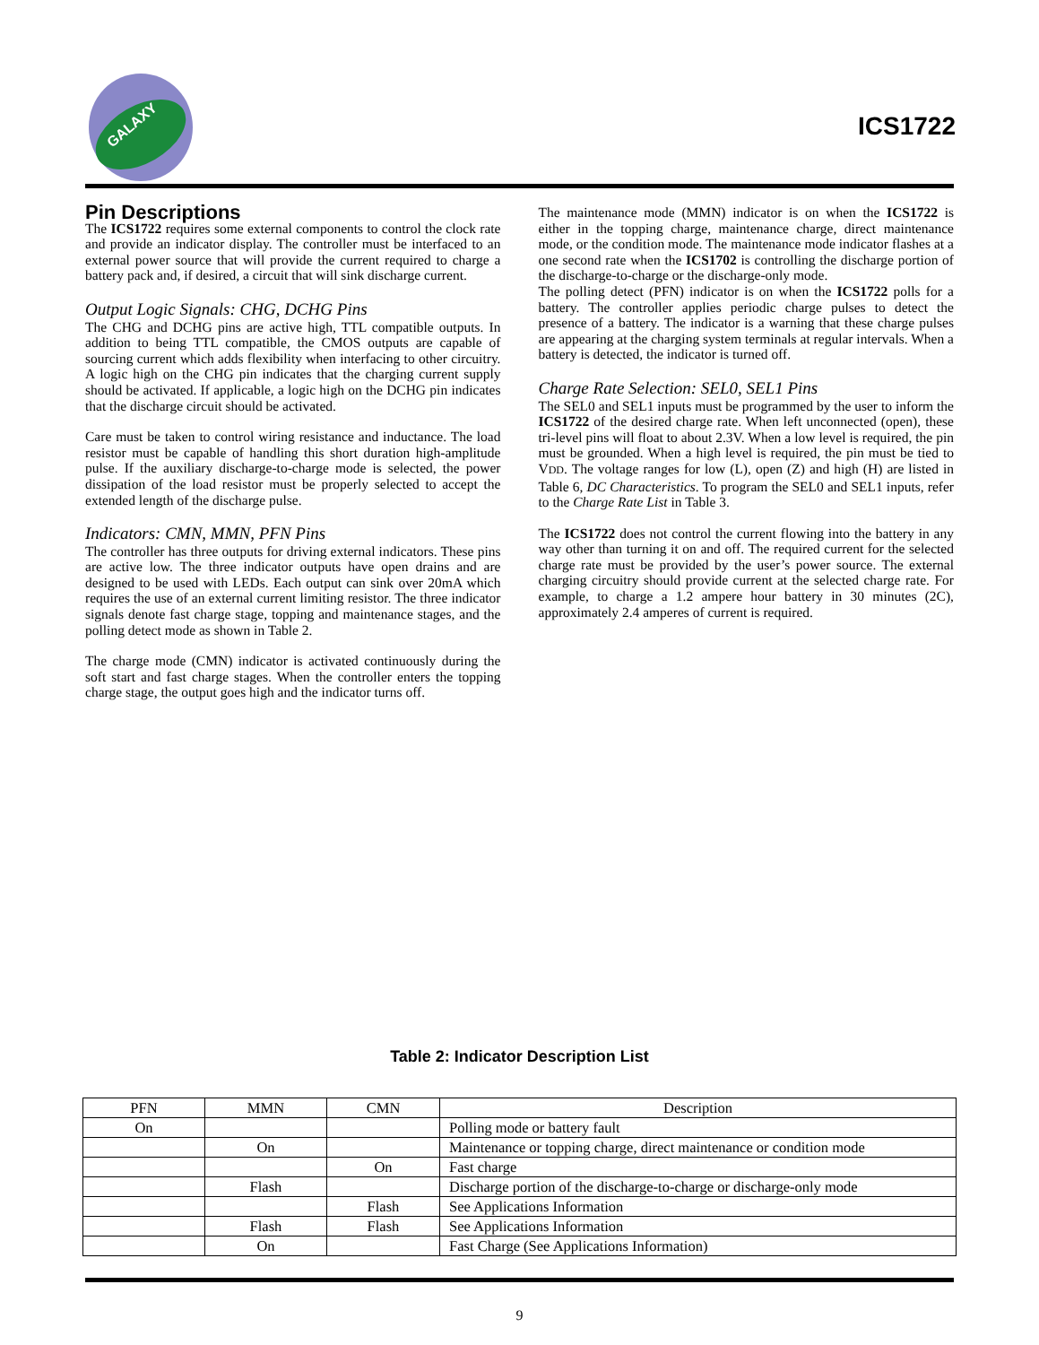GALAXY
ICS1722
Pin Descriptions
The ICS1722 requires some external components to control the clock rate and provide an indicator display. The controller must be interfaced to an external power source that will provide the current required to charge a battery pack and, if desired, a circuit that will sink discharge current.
Output Logic Signals: CHG, DCHG Pins
The CHG and DCHG pins are active high, TTL compatible outputs. In addition to being TTL compatible, the CMOS outputs are capable of sourcing current which adds flexibility when interfacing to other circuitry. A logic high on the CHG pin indicates that the charging current supply should be activated. If applicable, a logic high on the DCHG pin indicates that the discharge circuit should be activated.
Care must be taken to control wiring resistance and inductance. The load resistor must be capable of handling this short duration high-amplitude pulse. If the auxiliary discharge-to-charge mode is selected, the power dissipation of the load resistor must be properly selected to accept the extended length of the discharge pulse.
Indicators: CMN, MMN, PFN Pins
The controller has three outputs for driving external indicators. These pins are active low. The three indicator outputs have open drains and are designed to be used with LEDs. Each output can sink over 20mA which requires the use of an external current limiting resistor. The three indicator signals denote fast charge stage, topping and maintenance stages, and the polling detect mode as shown in Table 2.
The charge mode (CMN) indicator is activated continuously during the soft start and fast charge stages. When the controller enters the topping charge stage, the output goes high and the indicator turns off.
The maintenance mode (MMN) indicator is on when the ICS1722 is either in the topping charge, maintenance charge, direct maintenance mode, or the condition mode. The maintenance mode indicator flashes at a one second rate when the ICS1702 is controlling the discharge portion of the discharge-to-charge or the discharge-only mode.
The polling detect (PFN) indicator is on when the ICS1722 polls for a battery. The controller applies periodic charge pulses to detect the presence of a battery. The indicator is a warning that these charge pulses are appearing at the charging system terminals at regular intervals. When a battery is detected, the indicator is turned off.
Charge Rate Selection: SEL0, SEL1 Pins
The SEL0 and SEL1 inputs must be programmed by the user to inform the ICS1722 of the desired charge rate. When left unconnected (open), these tri-level pins will float to about 2.3V. When a low level is required, the pin must be grounded. When a high level is required, the pin must be tied to VDD. The voltage ranges for low (L), open (Z) and high (H) are listed in Table 6, DC Characteristics. To program the SEL0 and SEL1 inputs, refer to the Charge Rate List in Table 3.
The ICS1722 does not control the current flowing into the battery in any way other than turning it on and off. The required current for the selected charge rate must be provided by the user’s power source. The external charging circuitry should provide current at the selected charge rate. For example, to charge a 1.2 ampere hour battery in 30 minutes (2C), approximately 2.4 amperes of current is required.
Table 2: Indicator Description List
| PFN | MMN | CMN | Description |
| --- | --- | --- | --- |
| On | | | Polling mode or battery fault |
| | On | | Maintenance or topping charge, direct maintenance or condition mode |
| | | On | Fast charge |
| | Flash | | Discharge portion of the discharge-to-charge or discharge-only mode |
| | | Flash | See Applications Information |
| | Flash | Flash | See Applications Information |
| | On | | Fast Charge (See Applications Information) |
9